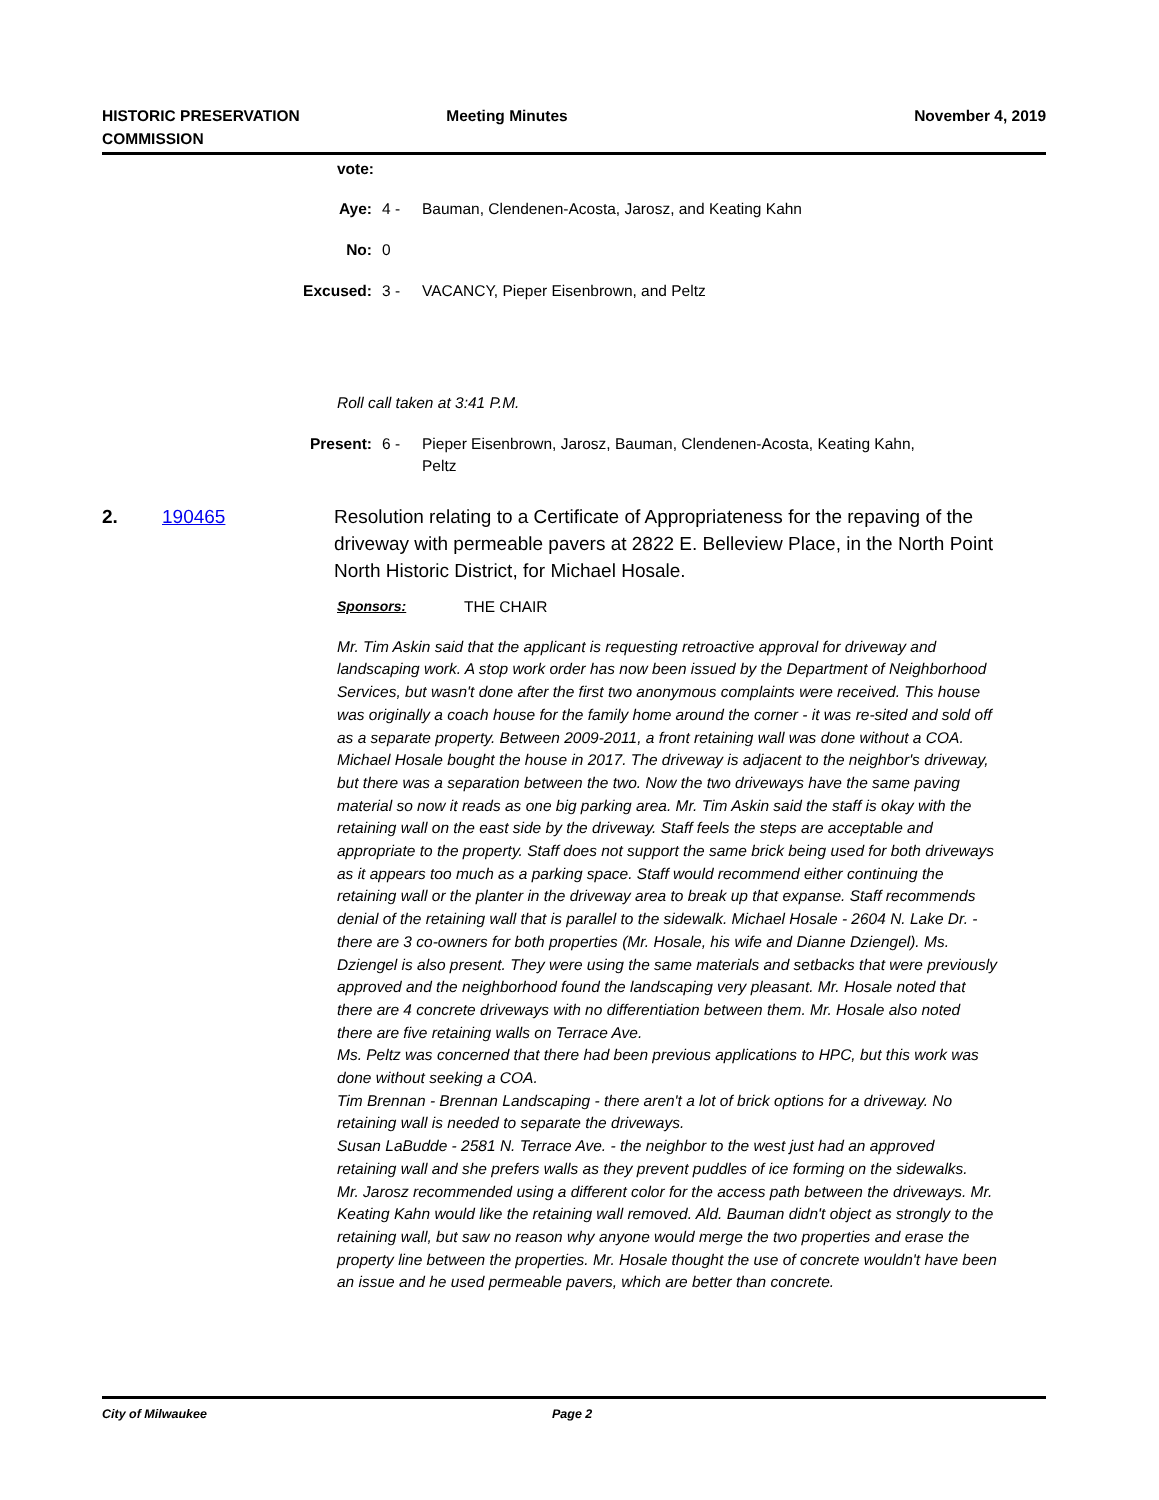HISTORIC PRESERVATION
COMMISSION
Meeting Minutes November 4, 2019
vote:
Aye: 4 - Bauman, Clendenen-Acosta, Jarosz, and Keating Kahn
No: 0
Excused: 3 - VACANCY, Pieper Eisenbrown, and Peltz
Roll call taken at 3:41 P.M.
Present: 6 - Pieper Eisenbrown, Jarosz, Bauman, Clendenen-Acosta, Keating Kahn,
Peltz
2. 190465 Resolution relating to a Certificate of Appropriateness for the repaving of the driveway with permeable pavers at 2822 E. Belleview Place, in the North Point North Historic District, for Michael Hosale.
Sponsors: THE CHAIR
Mr. Tim Askin said that the applicant is requesting retroactive approval for driveway and landscaping work. A stop work order has now been issued by the Department of Neighborhood Services, but wasn't done after the first two anonymous complaints were received. This house was originally a coach house for the family home around the corner - it was re-sited and sold off as a separate property. Between 2009-2011, a front retaining wall was done without a COA. Michael Hosale bought the house in 2017. The driveway is adjacent to the neighbor's driveway, but there was a separation between the two. Now the two driveways have the same paving material so now it reads as one big parking area. Mr. Tim Askin said the staff is okay with the retaining wall on the east side by the driveway. Staff feels the steps are acceptable and appropriate to the property. Staff does not support the same brick being used for both driveways as it appears too much as a parking space. Staff would recommend either continuing the retaining wall or the planter in the driveway area to break up that expanse. Staff recommends denial of the retaining wall that is parallel to the sidewalk. Michael Hosale - 2604 N. Lake Dr. - there are 3 co-owners for both properties (Mr. Hosale, his wife and Dianne Dziengel). Ms. Dziengel is also present. They were using the same materials and setbacks that were previously approved and the neighborhood found the landscaping very pleasant. Mr. Hosale noted that there are 4 concrete driveways with no differentiation between them. Mr. Hosale also noted there are five retaining walls on Terrace Ave.
Ms. Peltz was concerned that there had been previous applications to HPC, but this work was done without seeking a COA.
Tim Brennan - Brennan Landscaping - there aren't a lot of brick options for a driveway. No retaining wall is needed to separate the driveways.
Susan LaBudde - 2581 N. Terrace Ave. - the neighbor to the west just had an approved retaining wall and she prefers walls as they prevent puddles of ice forming on the sidewalks.
Mr. Jarosz recommended using a different color for the access path between the driveways. Mr. Keating Kahn would like the retaining wall removed. Ald. Bauman didn't object as strongly to the retaining wall, but saw no reason why anyone would merge the two properties and erase the property line between the properties. Mr. Hosale thought the use of concrete wouldn't have been an issue and he used permeable pavers, which are better than concrete.
City of Milwaukee Page 2